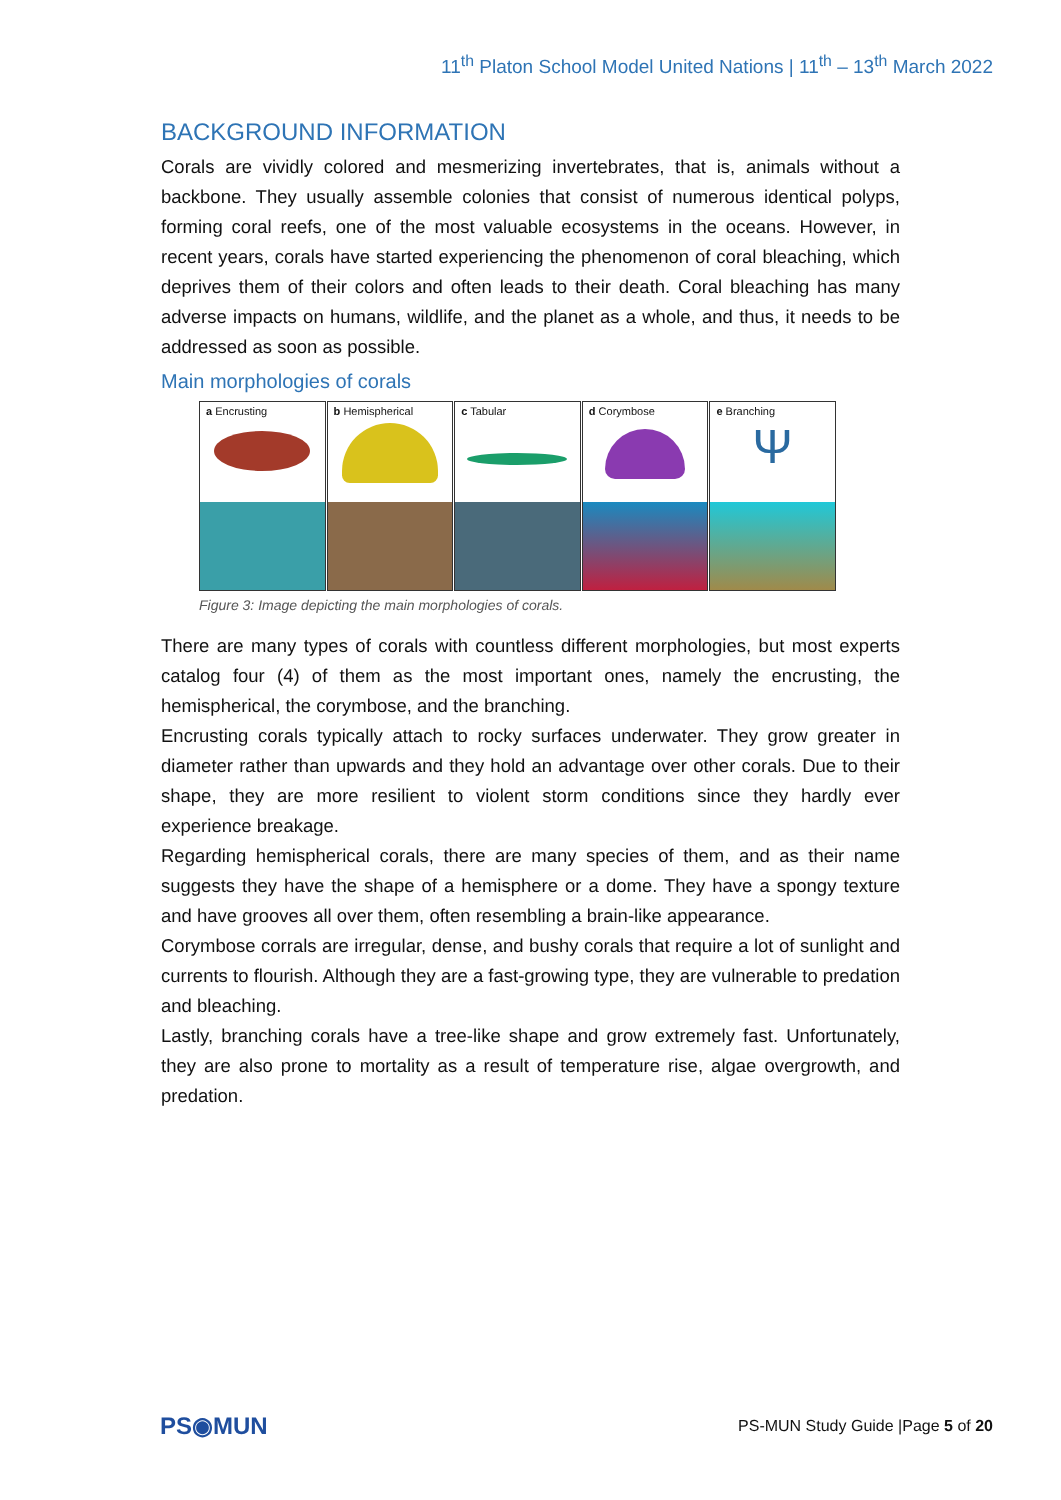11<sup>th</sup> Platon School Model United Nations | 11<sup>th</sup> – 13<sup>th</sup> March 2022
BACKGROUND INFORMATION
Corals are vividly colored and mesmerizing invertebrates, that is, animals without a backbone. They usually assemble colonies that consist of numerous identical polyps, forming coral reefs, one of the most valuable ecosystems in the oceans. However, in recent years, corals have started experiencing the phenomenon of coral bleaching, which deprives them of their colors and often leads to their death. Coral bleaching has many adverse impacts on humans, wildlife, and the planet as a whole, and thus, it needs to be addressed as soon as possible.
Main morphologies of corals
a Encrusting b Hemispherical
c Tabular d Corymbose e Branching
Ψ
Figure 3: Image depicting the main morphologies of corals.
There are many types of corals with countless different morphologies, but most experts catalog four (4) of them as the most important ones, namely the encrusting, the hemispherical, the corymbose, and the branching.
Encrusting corals typically attach to rocky surfaces underwater. They grow greater in diameter rather than upwards and they hold an advantage over other corals. Due to their shape, they are more resilient to violent storm conditions since they hardly ever experience breakage.
Regarding hemispherical corals, there are many species of them, and as their name suggests they have the shape of a hemisphere or a dome. They have a spongy texture and have grooves all over them, often resembling a brain-like appearance.
Corymbose corrals are irregular, dense, and bushy corals that require a lot of sunlight and currents to flourish. Although they are a fast-growing type, they are vulnerable to predation and bleaching.
Lastly, branching corals have a tree-like shape and grow extremely fast. Unfortunately, they are also prone to mortality as a result of temperature rise, algae overgrowth, and predation.
PS◉MUN
PS-MUN Study Guide |Page 5 of 20